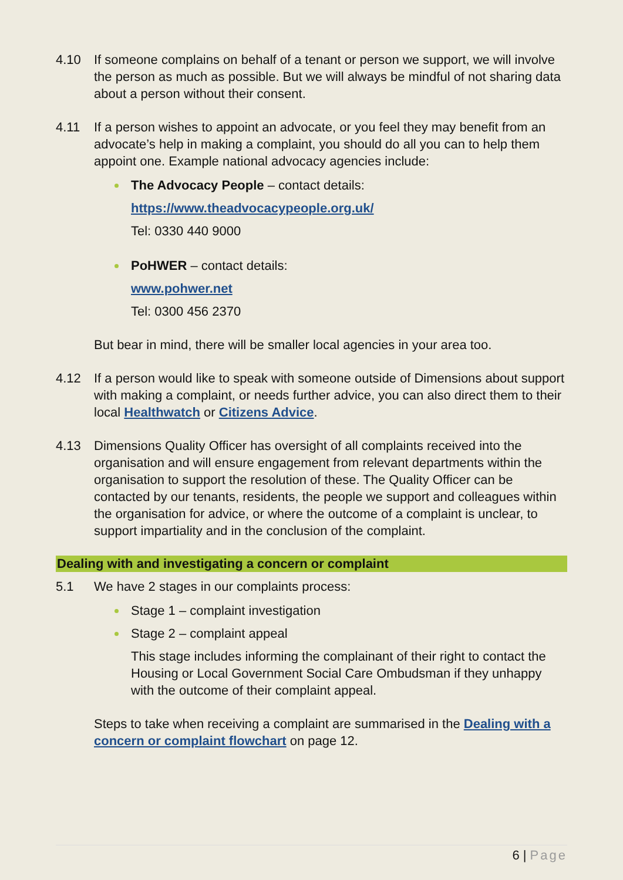4.10 If someone complains on behalf of a tenant or person we support, we will involve the person as much as possible. But we will always be mindful of not sharing data about a person without their consent.
4.11 If a person wishes to appoint an advocate, or you feel they may benefit from an advocate’s help in making a complaint, you should do all you can to help them appoint one. Example national advocacy agencies include:
The Advocacy People – contact details:
https://www.theadvocacypeople.org.uk/
Tel: 0330 440 9000
PoHWER – contact details:
www.pohwer.net
Tel: 0300 456 2370
But bear in mind, there will be smaller local agencies in your area too.
4.12 If a person would like to speak with someone outside of Dimensions about support with making a complaint, or needs further advice, you can also direct them to their local Healthwatch or Citizens Advice.
4.13 Dimensions Quality Officer has oversight of all complaints received into the organisation and will ensure engagement from relevant departments within the organisation to support the resolution of these. The Quality Officer can be contacted by our tenants, residents, the people we support and colleagues within the organisation for advice, or where the outcome of a complaint is unclear, to support impartiality and in the conclusion of the complaint.
Dealing with and investigating a concern or complaint
5.1 We have 2 stages in our complaints process:
Stage 1 – complaint investigation
Stage 2 – complaint appeal
This stage includes informing the complainant of their right to contact the Housing or Local Government Social Care Ombudsman if they unhappy with the outcome of their complaint appeal.
Steps to take when receiving a complaint are summarised in the Dealing with a concern or complaint flowchart on page 12.
6 | Page